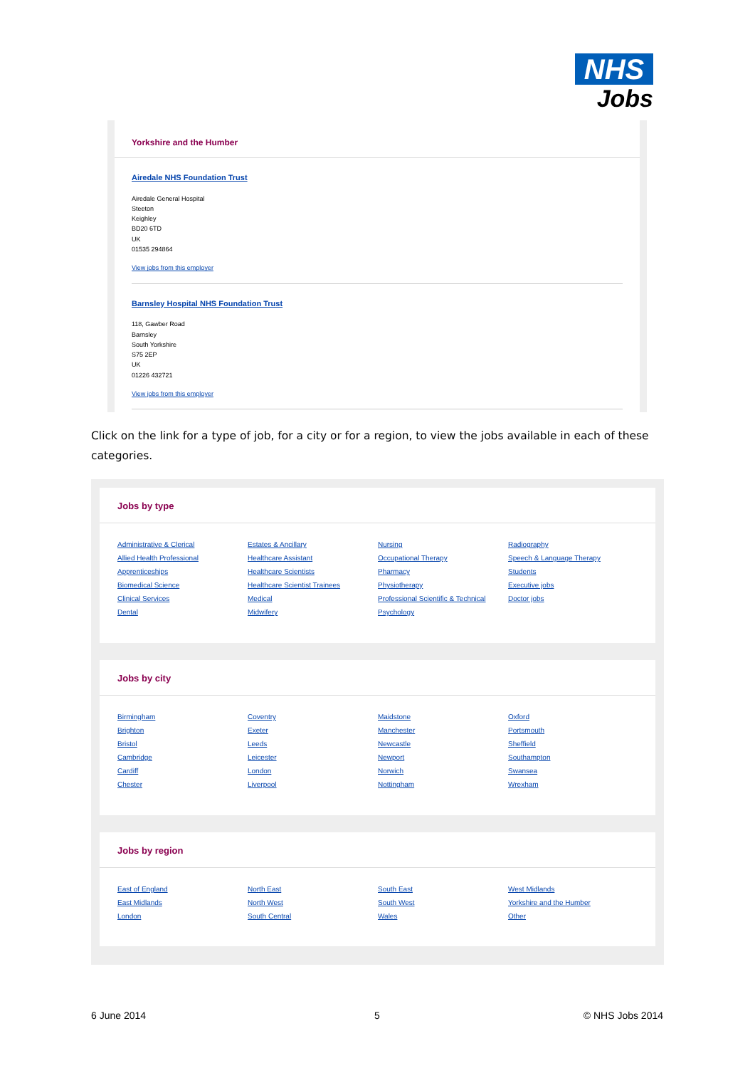NHS
Jobs
Yorkshire and the Humber
Airedale NHS Foundation Trust
Airedale General Hospital
Steeton
Keighley
BD20 6TD
UK
01535 294864
View jobs from this employer
Barnsley Hospital NHS Foundation Trust
118, Gawber Road
Barnsley
South Yorkshire
S75 2EP
UK
01226 432721
View jobs from this employer
Click on the link for a type of job, for a city or for a region, to view the jobs available in each of these categories.
Jobs by type
Administrative & Clerical
Allied Health Professional
Apprenticeships
Biomedical Science
Clinical Services
Dental
Estates & Ancillary
Healthcare Assistant
Healthcare Scientists
Healthcare Scientist Trainees
Medical
Midwifery
Nursing
Occupational Therapy
Pharmacy
Physiotherapy
Professional Scientific & Technical
Psychology
Radiography
Speech & Language Therapy
Students
Executive jobs
Doctor jobs
Jobs by city
Birmingham
Brighton
Bristol
Cambridge
Cardiff
Chester
Coventry
Exeter
Leeds
Leicester
London
Liverpool
Maidstone
Manchester
Newcastle
Newport
Norwich
Nottingham
Oxford
Portsmouth
Sheffield
Southampton
Swansea
Wrexham
Jobs by region
East of England
East Midlands
London
North East
North West
South Central
South East
South West
Wales
West Midlands
Yorkshire and the Humber
Other
6 June 2014 5 © NHS Jobs 2014